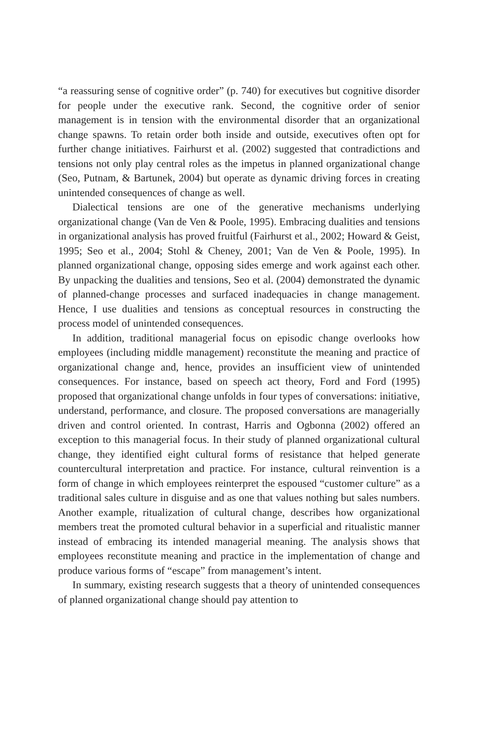“a reassuring sense of cognitive order” (p. 740) for executives but cognitive disorder for people under the executive rank. Second, the cognitive order of senior management is in tension with the environmental disorder that an organizational change spawns. To retain order both inside and outside, executives often opt for further change initiatives. Fairhurst et al. (2002) suggested that contradictions and tensions not only play central roles as the impetus in planned organizational change (Seo, Putnam, & Bartunek, 2004) but operate as dynamic driving forces in creating unintended consequences of change as well.
Dialectical tensions are one of the generative mechanisms underlying organizational change (Van de Ven & Poole, 1995). Embracing dualities and tensions in organizational analysis has proved fruitful (Fairhurst et al., 2002; Howard & Geist, 1995; Seo et al., 2004; Stohl & Cheney, 2001; Van de Ven & Poole, 1995). In planned organizational change, opposing sides emerge and work against each other. By unpacking the dualities and tensions, Seo et al. (2004) demonstrated the dynamic of planned-change processes and surfaced inadequacies in change management. Hence, I use dualities and tensions as conceptual resources in constructing the process model of unintended consequences.
In addition, traditional managerial focus on episodic change overlooks how employees (including middle management) reconstitute the meaning and practice of organizational change and, hence, provides an insufficient view of unintended consequences. For instance, based on speech act theory, Ford and Ford (1995) proposed that organizational change unfolds in four types of conversations: initiative, understand, performance, and closure. The proposed conversations are managerially driven and control oriented. In contrast, Harris and Ogbonna (2002) offered an exception to this managerial focus. In their study of planned organizational cultural change, they identified eight cultural forms of resistance that helped generate countercultural interpretation and practice. For instance, cultural reinvention is a form of change in which employees reinterpret the espoused “customer culture” as a traditional sales culture in disguise and as one that values nothing but sales numbers. Another example, ritualization of cultural change, describes how organizational members treat the promoted cultural behavior in a superficial and ritualistic manner instead of embracing its intended managerial meaning. The analysis shows that employees reconstitute meaning and practice in the implementation of change and produce various forms of “escape” from management’s intent.
In summary, existing research suggests that a theory of unintended consequences of planned organizational change should pay attention to